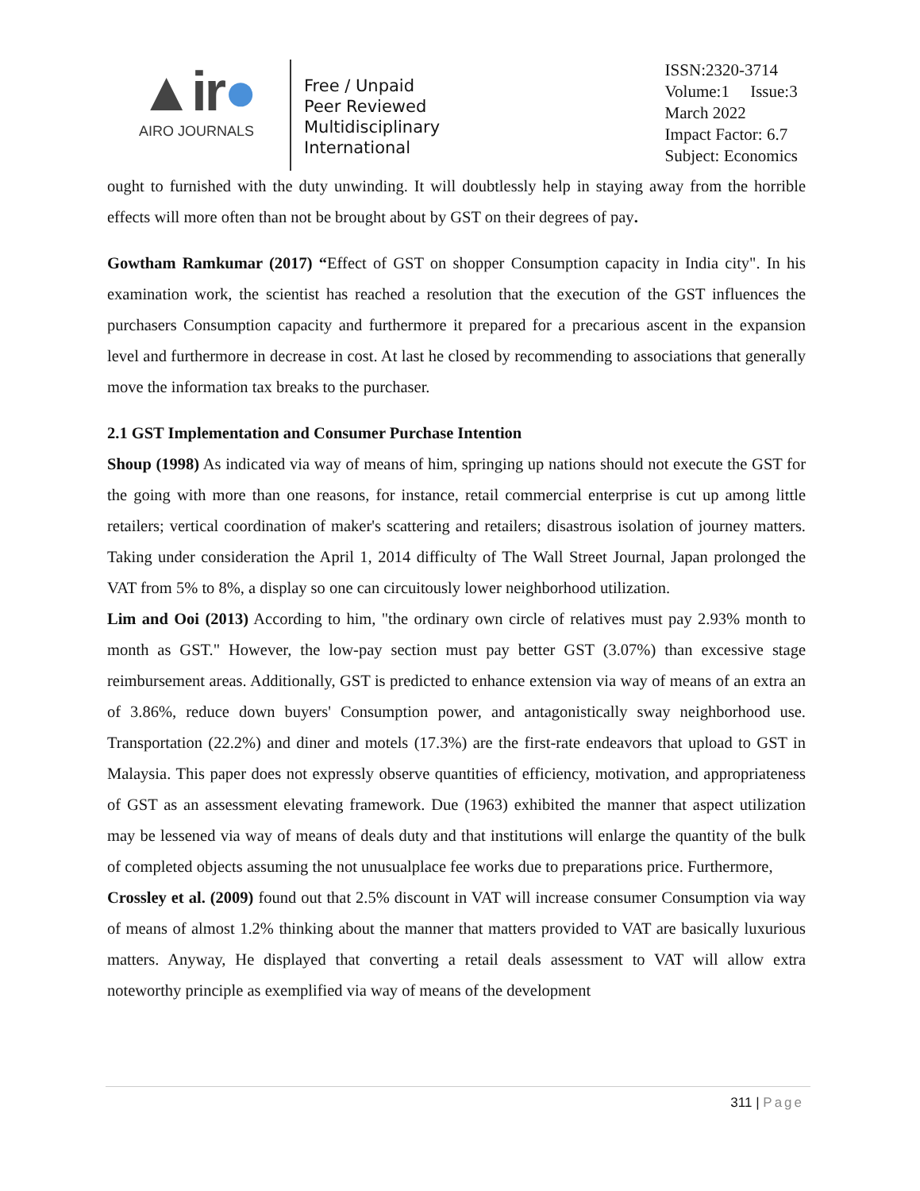▲ir●
AIRO JOURNALS
Free / Unpaid
Peer Reviewed
Multidisciplinary
International
ISSN:2320-3714
Volume:1 Issue:3
March 2022
Impact Factor: 6.7
Subject: Economics
ought to furnished with the duty unwinding. It will doubtlessly help in staying away from the horrible effects will more often than not be brought about by GST on their degrees of pay.
Gowtham Ramkumar (2017) “Effect of GST on shopper Consumption capacity in India city". In his examination work, the scientist has reached a resolution that the execution of the GST influences the purchasers Consumption capacity and furthermore it prepared for a precarious ascent in the expansion level and furthermore in decrease in cost. At last he closed by recommending to associations that generally move the information tax breaks to the purchaser.
2.1 GST Implementation and Consumer Purchase Intention
Shoup (1998) As indicated via way of means of him, springing up nations should not execute the GST for the going with more than one reasons, for instance, retail commercial enterprise is cut up among little retailers; vertical coordination of maker's scattering and retailers; disastrous isolation of journey matters. Taking under consideration the April 1, 2014 difficulty of The Wall Street Journal, Japan prolonged the VAT from 5% to 8%, a display so one can circuitously lower neighborhood utilization.
Lim and Ooi (2013) According to him, "the ordinary own circle of relatives must pay 2.93% month to month as GST." However, the low-pay section must pay better GST (3.07%) than excessive stage reimbursement areas. Additionally, GST is predicted to enhance extension via way of means of an extra an of 3.86%, reduce down buyers' Consumption power, and antagonistically sway neighborhood use. Transportation (22.2%) and diner and motels (17.3%) are the first-rate endeavors that upload to GST in Malaysia. This paper does not expressly observe quantities of efficiency, motivation, and appropriateness of GST as an assessment elevating framework. Due (1963) exhibited the manner that aspect utilization may be lessened via way of means of deals duty and that institutions will enlarge the quantity of the bulk of completed objects assuming the not unusualplace fee works due to preparations price. Furthermore,
Crossley et al. (2009) found out that 2.5% discount in VAT will increase consumer Consumption via way of means of almost 1.2% thinking about the manner that matters provided to VAT are basically luxurious matters. Anyway, He displayed that converting a retail deals assessment to VAT will allow extra noteworthy principle as exemplified via way of means of the development
311 | Page